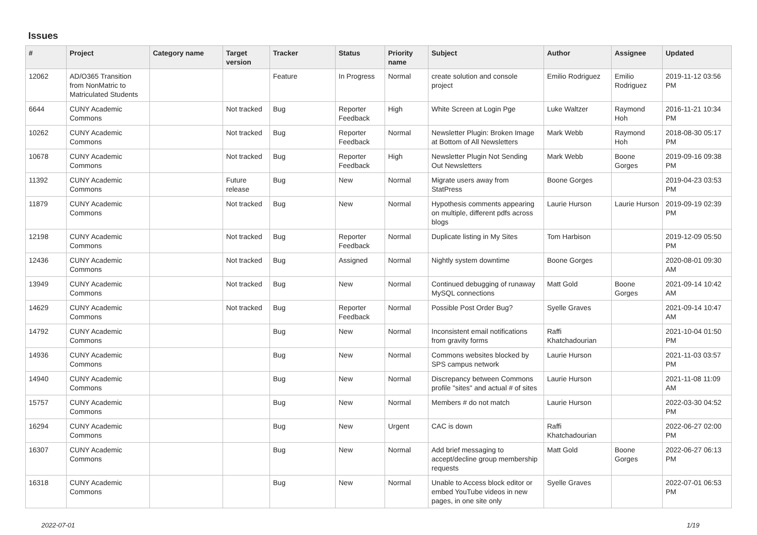Issues
| # | Project | Category name | Target version | Tracker | Status | Priority name | Subject | Author | Assignee | Updated |
| --- | --- | --- | --- | --- | --- | --- | --- | --- | --- | --- |
| 12062 | AD/O365 Transition from NonMatric to Matriculated Students | | | Feature | In Progress | Normal | create solution and console project | Emilio Rodriguez | Emilio Rodriguez | 2019-11-12 03:56 PM |
| 6644 | CUNY Academic Commons | | Not tracked | Bug | Reporter Feedback | High | White Screen at Login Pge | Luke Waltzer | Raymond Hoh | 2016-11-21 10:34 PM |
| 10262 | CUNY Academic Commons | | Not tracked | Bug | Reporter Feedback | Normal | Newsletter Plugin: Broken Image at Bottom of All Newsletters | Mark Webb | Raymond Hoh | 2018-08-30 05:17 PM |
| 10678 | CUNY Academic Commons | | Not tracked | Bug | Reporter Feedback | High | Newsletter Plugin Not Sending Out Newsletters | Mark Webb | Boone Gorges | 2019-09-16 09:38 PM |
| 11392 | CUNY Academic Commons | | Future release | Bug | New | Normal | Migrate users away from StatPress | Boone Gorges | | 2019-04-23 03:53 PM |
| 11879 | CUNY Academic Commons | | Not tracked | Bug | New | Normal | Hypothesis comments appearing on multiple, different pdfs across blogs | Laurie Hurson | Laurie Hurson | 2019-09-19 02:39 PM |
| 12198 | CUNY Academic Commons | | Not tracked | Bug | Reporter Feedback | Normal | Duplicate listing in My Sites | Tom Harbison | | 2019-12-09 05:50 PM |
| 12436 | CUNY Academic Commons | | Not tracked | Bug | Assigned | Normal | Nightly system downtime | Boone Gorges | | 2020-08-01 09:30 AM |
| 13949 | CUNY Academic Commons | | Not tracked | Bug | New | Normal | Continued debugging of runaway MySQL connections | Matt Gold | Boone Gorges | 2021-09-14 10:42 AM |
| 14629 | CUNY Academic Commons | | Not tracked | Bug | Reporter Feedback | Normal | Possible Post Order Bug? | Syelle Graves | | 2021-09-14 10:47 AM |
| 14792 | CUNY Academic Commons | | | Bug | New | Normal | Inconsistent email notifications from gravity forms | Raffi Khatchadourian | | 2021-10-04 01:50 PM |
| 14936 | CUNY Academic Commons | | | Bug | New | Normal | Commons websites blocked by SPS campus network | Laurie Hurson | | 2021-11-03 03:57 PM |
| 14940 | CUNY Academic Commons | | | Bug | New | Normal | Discrepancy between Commons profile "sites" and actual # of sites | Laurie Hurson | | 2021-11-08 11:09 AM |
| 15757 | CUNY Academic Commons | | | Bug | New | Normal | Members # do not match | Laurie Hurson | | 2022-03-30 04:52 PM |
| 16294 | CUNY Academic Commons | | | Bug | New | Urgent | CAC is down | Raffi Khatchadourian | | 2022-06-27 02:00 PM |
| 16307 | CUNY Academic Commons | | | Bug | New | Normal | Add brief messaging to accept/decline group membership requests | Matt Gold | Boone Gorges | 2022-06-27 06:13 PM |
| 16318 | CUNY Academic Commons | | | Bug | New | Normal | Unable to Access block editor or embed YouTube videos in new pages, in one site only | Syelle Graves | | 2022-07-01 06:53 PM |
2022-07-01 1/19